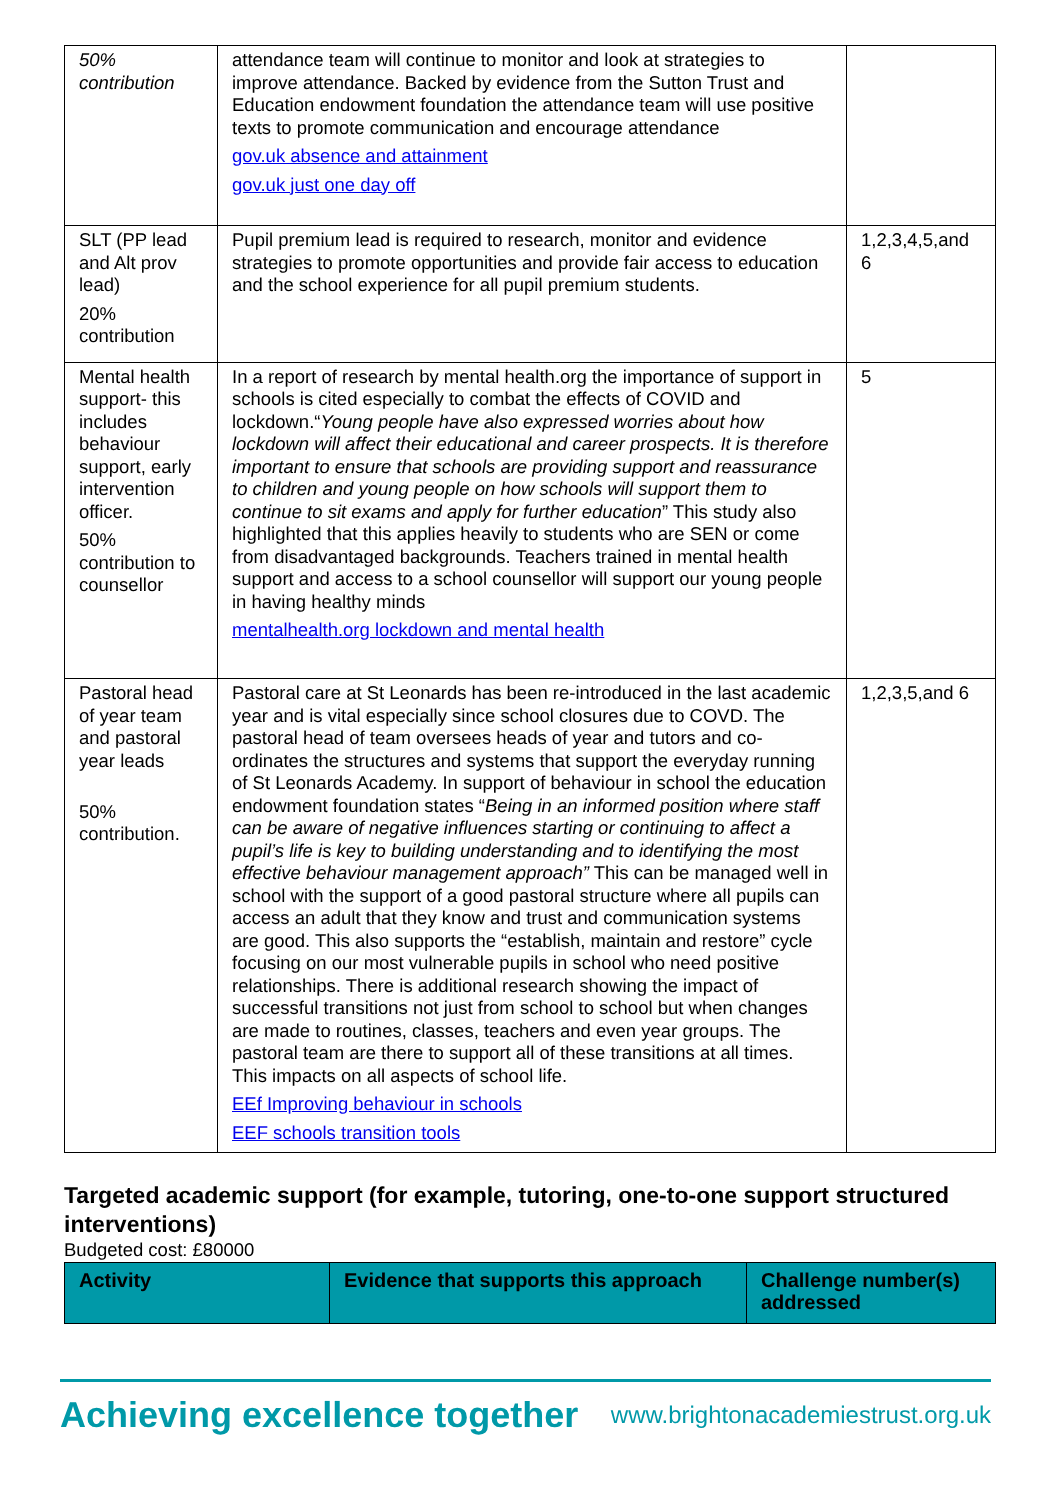| 50% contribution | attendance team will continue to monitor and look at strategies to improve attendance. Backed by evidence from the Sutton Trust and Education endowment foundation the attendance team will use positive texts to promote communication and encourage attendance gov.uk absence and attainment gov.uk just one day off | |
| SLT (PP lead and Alt prov lead) 20% contribution | Pupil premium lead is required to research, monitor and evidence strategies to promote opportunities and provide fair access to education and the school experience for all pupil premium students. | 1,2,3,4,5,and 6 |
| Mental health support- this includes behaviour support, early intervention officer. 50% contribution to counsellor | In a report of research by mental health.org the importance of support in schools is cited especially to combat the effects of COVID and lockdown.“ Young people have also expressed worries about how lockdown will affect their educational and career prospects. It is therefore important to ensure that schools are providing support and reassurance to children and young people on how schools will support them to continue to sit exams and apply for further education ” This study also highlighted that this applies heavily to students who are SEN or come from disadvantaged backgrounds. Teachers trained in mental health support and access to a school counsellor will support our young people in having healthy minds mentalhealth.org lockdown and mental health | 5 |
| Pastoral head of year team and pastoral year leads 50% contribution. | Pastoral care at St Leonards has been re-introduced in the last academic year and is vital especially since school closures due to COVD. The pastoral head of team oversees heads of year and tutors and co-ordinates the structures and systems that support the everyday running of St Leonards Academy. In support of behaviour in school the education endowment foundation states “ Being in an informed position where staff can be aware of negative influences starting or continuing to affect a pupil’s life is key to building understanding and to identifying the most effective behaviour management approach” This can be managed well in school with the support of a good pastoral structure where all pupils can access an adult that they know and trust and communication systems are good. This also supports the “establish, maintain and restore” cycle focusing on our most vulnerable pupils in school who need positive relationships. There is additional research showing the impact of successful transitions not just from school to school but when changes are made to routines, classes, teachers and even year groups. The pastoral team are there to support all of these transitions at all times. This impacts on all aspects of school life. EEf Improving behaviour in schools EEF schools transition tools | 1,2,3,5,and 6 |
Targeted academic support (for example, tutoring, one-to-one support structured interventions)
Budgeted cost: £80000
| Activity | Evidence that supports this approach | Challenge number(s) addressed |
| --- | --- | --- |
Achieving excellence together www.brightonacademiestrust.org.uk